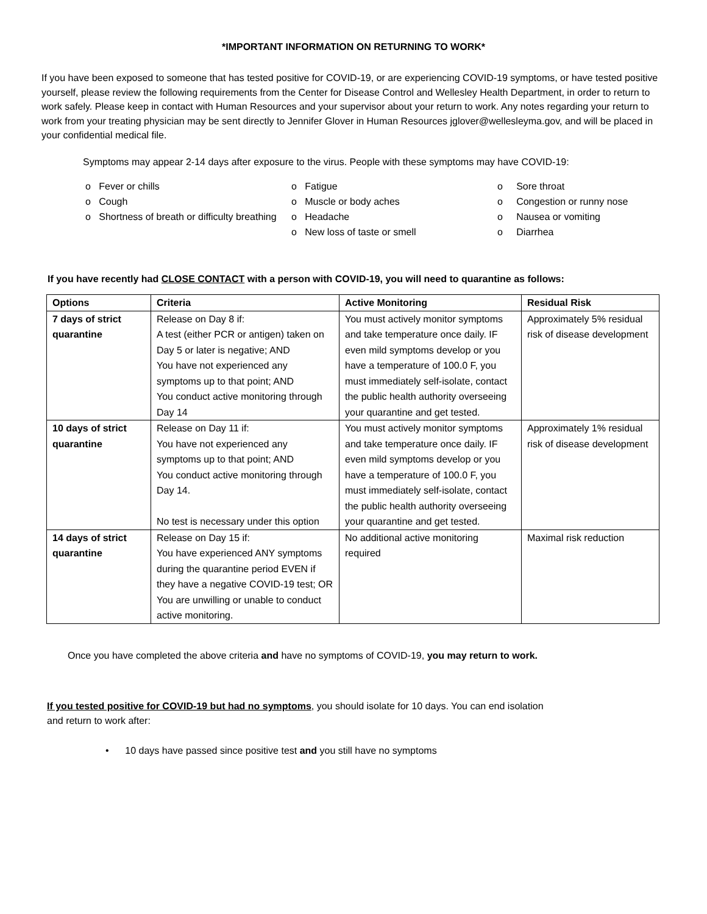*IMPORTANT INFORMATION ON RETURNING TO WORK*
If you have been exposed to someone that has tested positive for COVID-19, or are experiencing COVID-19 symptoms, or have tested positive yourself, please review the following requirements from the Center for Disease Control and Wellesley Health Department, in order to return to work safely. Please keep in contact with Human Resources and your supervisor about your return to work. Any notes regarding your return to work from your treating physician may be sent directly to Jennifer Glover in Human Resources jglover@wellesleyma.gov, and will be placed in your confidential medical file.
Symptoms may appear 2-14 days after exposure to the virus. People with these symptoms may have COVID-19:
o Fever or chills
o Cough
o Shortness of breath or difficulty breathing
o Fatigue
o Muscle or body aches
o Headache
o New loss of taste or smell
o Sore throat
o Congestion or runny nose
o Nausea or vomiting
o Diarrhea
If you have recently had CLOSE CONTACT with a person with COVID-19, you will need to quarantine as follows:
| Options | Criteria | Active Monitoring | Residual Risk |
| --- | --- | --- | --- |
| 7 days of strict quarantine | Release on Day 8 if: A test (either PCR or antigen) taken on Day 5 or later is negative; AND You have not experienced any symptoms up to that point; AND You conduct active monitoring through Day 14 | You must actively monitor symptoms and take temperature once daily. IF even mild symptoms develop or you have a temperature of 100.0 F, you must immediately self-isolate, contact the public health authority overseeing your quarantine and get tested. | Approximately 5% residual risk of disease development |
| 10 days of strict quarantine | Release on Day 11 if: You have not experienced any symptoms up to that point; AND You conduct active monitoring through Day 14. No test is necessary under this option | You must actively monitor symptoms and take temperature once daily. IF even mild symptoms develop or you have a temperature of 100.0 F, you must immediately self-isolate, contact the public health authority overseeing your quarantine and get tested. | Approximately 1% residual risk of disease development |
| 14 days of strict quarantine | Release on Day 15 if: You have experienced ANY symptoms during the quarantine period EVEN if they have a negative COVID-19 test; OR You are unwilling or unable to conduct active monitoring. | No additional active monitoring required | Maximal risk reduction |
Once you have completed the above criteria and have no symptoms of COVID-19, you may return to work.
If you tested positive for COVID-19 but had no symptoms, you should isolate for 10 days. You can end isolation
and return to work after:
• 10 days have passed since positive test and you still have no symptoms